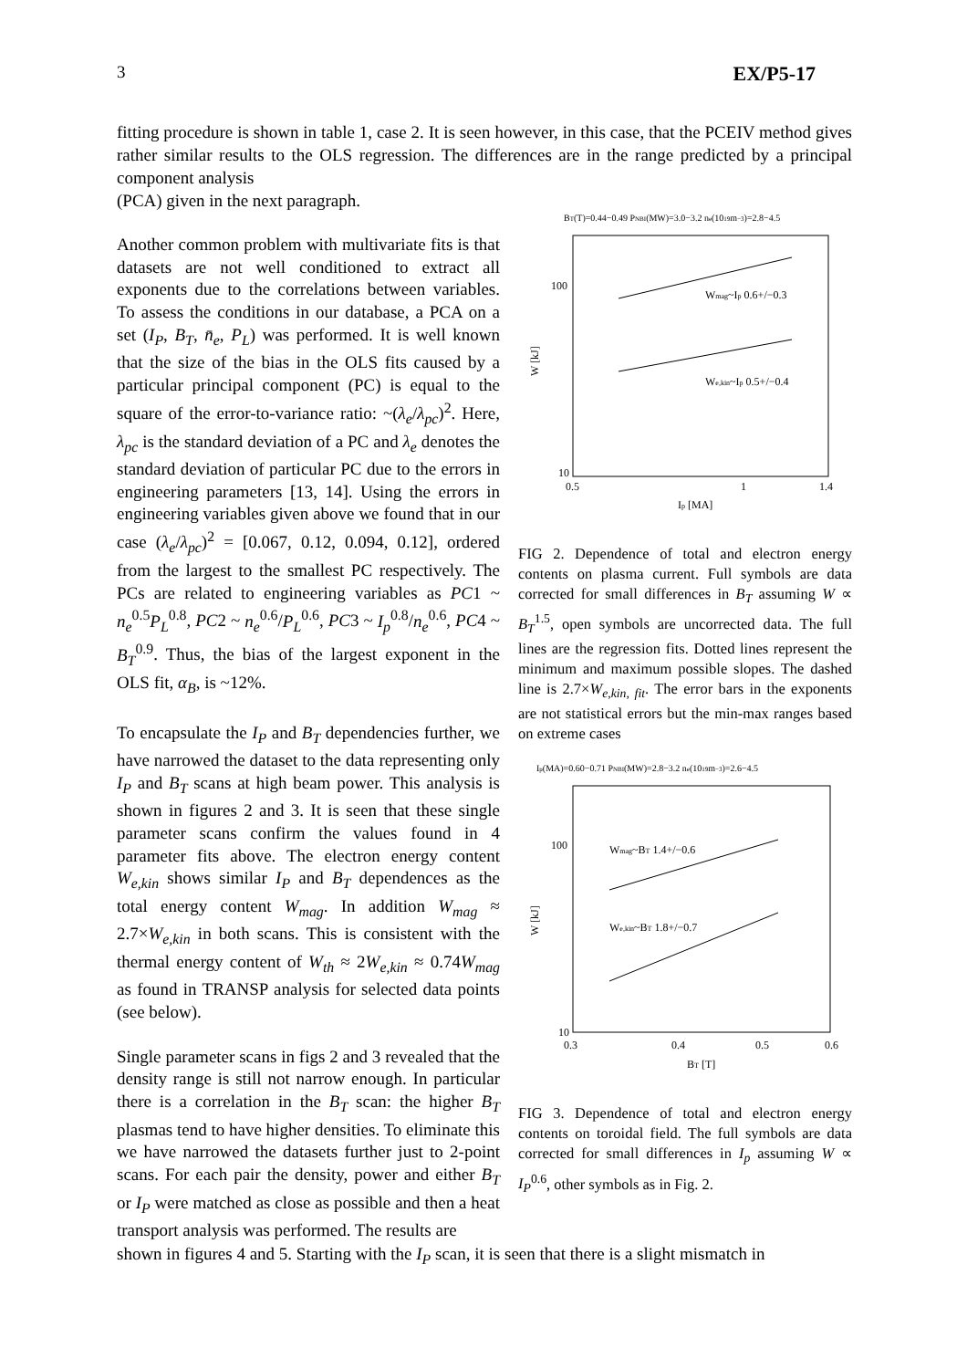3 EX/P5-17
fitting procedure is shown in table 1, case 2. It is seen however, in this case, that the PCEIV method gives rather similar results to the OLS regression. The differences are in the range predicted by a principal component analysis
(PCA) given in the next paragraph.
Another common problem with multivariate fits is that datasets are not well conditioned to extract all exponents due to the correlations between variables. To assess the conditions in our database, a PCA on a set (I<sub>P</sub>, B<sub>T</sub>, n̄<sub>e</sub>, P<sub>L</sub>) was performed. It is well known that the size of the bias in the OLS fits caused by a particular principal component (PC) is equal to the square of the error-to-variance ratio: ~(λ<sub>e</sub>/λ<sub>pc</sub>)<sup>2</sup>. Here, λ<sub>pc</sub> is the standard deviation of a PC and λ<sub>e</sub> denotes the standard deviation of particular PC due to the errors in engineering parameters [13, 14]. Using the errors in engineering variables given above we found that in our case (λ<sub>e</sub>/λ<sub>pc</sub>)<sup>2</sup> = [0.067, 0.12, 0.094, 0.12], ordered from the largest to the smallest PC respectively. The PCs are related to engineering variables as PC1 ~ n<sub>e</sub><sup>0.5</sup>P<sub>L</sub><sup>0.8</sup>, PC2 ~ n<sub>e</sub><sup>0.6</sup>/P<sub>L</sub><sup>0.6</sup>, PC3 ~ I<sub>p</sub><sup>0.8</sup>/n<sub>e</sub><sup>0.6</sup>, PC4 ~ B<sub>T</sub><sup>0.9</sup>. Thus, the bias of the largest exponent in the OLS fit, α<sub>B</sub>, is ~12%.
To encapsulate the I<sub>P</sub> and B<sub>T</sub> dependencies further, we have narrowed the dataset to the data representing only I<sub>P</sub> and B<sub>T</sub> scans at high beam power. This analysis is shown in figures 2 and 3. It is seen that these single parameter scans confirm the values found in 4 parameter fits above. The electron energy content W<sub>e,kin</sub> shows similar I<sub>P</sub> and B<sub>T</sub> dependences as the total energy content W<sub>mag</sub>. In addition W<sub>mag</sub> ≈ 2.7×W<sub>e,kin</sub> in both scans. This is consistent with the thermal energy content of W<sub>th</sub> ≈ 2W<sub>e,kin</sub> ≈ 0.74W<sub>mag</sub> as found in TRANSP analysis for selected data points (see below).
Single parameter scans in figs 2 and 3 revealed that the density range is still not narrow enough. In particular there is a correlation in the B<sub>T</sub> scan: the higher B<sub>T</sub> plasmas tend to have higher densities. To eliminate this we have narrowed the datasets further just to 2-point scans. For each pair the density, power and either B<sub>T</sub> or I<sub>P</sub> were matched as close as possible and then a heat transport analysis was performed. The results are
BT(T)=0.44−0.49 PNBI(MW)=3.0−3.2 ne(1019m−3)=2.8−4.5
100
10
0.5
1
1.4
Ip [MA]
W [kJ]
Wmag~Ip 0.6+/−0.3
We,kin~Ip 0.5+/−0.4
FIG 2. Dependence of total and electron energy contents on plasma current. Full symbols are data corrected for small differences in B<sub>T</sub> assuming W ∝ B<sub>T</sub><sup>1.5</sup>, open symbols are uncorrected data. The full lines are the regression fits. Dotted lines represent the minimum and maximum possible slopes. The dashed line is 2.7×W<sub>e,kin, fit</sub>. The error bars in the exponents are not statistical errors but the min-max ranges based on extreme cases
Ip(MA)=0.60−0.71 PNBI(MW)=2.8−3.2 ne(1019m−3)=2.6−4.5
100
10
0.3
0.4
0.5
0.6
BT [T]
W [kJ]
Wmag~BT 1.4+/−0.6
We,kin~BT 1.8+/−0.7
FIG 3. Dependence of total and electron energy contents on toroidal field. The full symbols are data corrected for small differences in I<sub>p</sub> assuming W ∝ I<sub>P</sub><sup>0.6</sup>, other symbols as in Fig. 2.
shown in figures 4 and 5. Starting with the I<sub>P</sub> scan, it is seen that there is a slight mismatch in